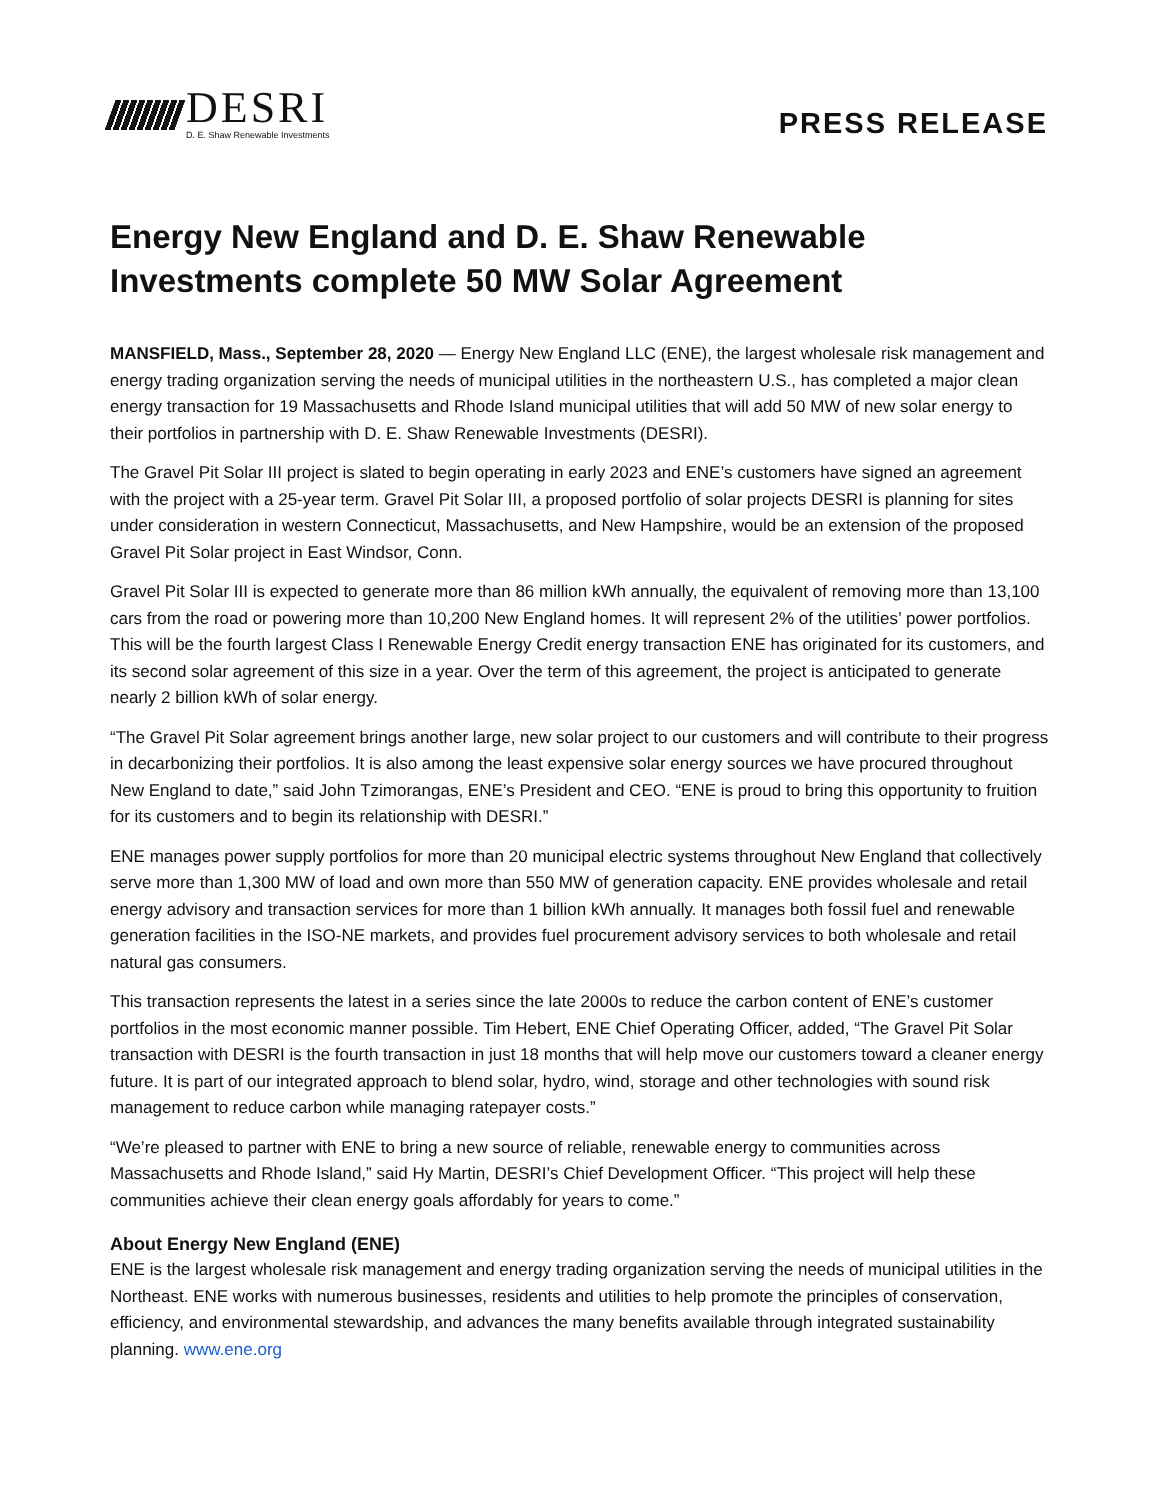DESRI
D. E. Shaw Renewable Investments
PRESS RELEASE
Energy New England and D. E. Shaw Renewable Investments complete 50 MW Solar Agreement
MANSFIELD, Mass., September 28, 2020 — Energy New England LLC (ENE), the largest wholesale risk management and energy trading organization serving the needs of municipal utilities in the northeastern U.S., has completed a major clean energy transaction for 19 Massachusetts and Rhode Island municipal utilities that will add 50 MW of new solar energy to their portfolios in partnership with D. E. Shaw Renewable Investments (DESRI).
The Gravel Pit Solar III project is slated to begin operating in early 2023 and ENE’s customers have signed an agreement with the project with a 25-year term. Gravel Pit Solar III, a proposed portfolio of solar projects DESRI is planning for sites under consideration in western Connecticut, Massachusetts, and New Hampshire, would be an extension of the proposed Gravel Pit Solar project in East Windsor, Conn.
Gravel Pit Solar III is expected to generate more than 86 million kWh annually, the equivalent of removing more than 13,100 cars from the road or powering more than 10,200 New England homes. It will represent 2% of the utilities’ power portfolios. This will be the fourth largest Class I Renewable Energy Credit energy transaction ENE has originated for its customers, and its second solar agreement of this size in a year. Over the term of this agreement, the project is anticipated to generate nearly 2 billion kWh of solar energy.
“The Gravel Pit Solar agreement brings another large, new solar project to our customers and will contribute to their progress in decarbonizing their portfolios. It is also among the least expensive solar energy sources we have procured throughout New England to date,” said John Tzimorangas, ENE’s President and CEO. “ENE is proud to bring this opportunity to fruition for its customers and to begin its relationship with DESRI.”
ENE manages power supply portfolios for more than 20 municipal electric systems throughout New England that collectively serve more than 1,300 MW of load and own more than 550 MW of generation capacity. ENE provides wholesale and retail energy advisory and transaction services for more than 1 billion kWh annually. It manages both fossil fuel and renewable generation facilities in the ISO-NE markets, and provides fuel procurement advisory services to both wholesale and retail natural gas consumers.
This transaction represents the latest in a series since the late 2000s to reduce the carbon content of ENE’s customer portfolios in the most economic manner possible. Tim Hebert, ENE Chief Operating Officer, added, “The Gravel Pit Solar transaction with DESRI is the fourth transaction in just 18 months that will help move our customers toward a cleaner energy future. It is part of our integrated approach to blend solar, hydro, wind, storage and other technologies with sound risk management to reduce carbon while managing ratepayer costs.”
“We’re pleased to partner with ENE to bring a new source of reliable, renewable energy to communities across Massachusetts and Rhode Island,” said Hy Martin, DESRI’s Chief Development Officer. “This project will help these communities achieve their clean energy goals affordably for years to come.”
About Energy New England (ENE)
ENE is the largest wholesale risk management and energy trading organization serving the needs of municipal utilities in the Northeast. ENE works with numerous businesses, residents and utilities to help promote the principles of conservation, efficiency, and environmental stewardship, and advances the many benefits available through integrated sustainability planning. www.ene.org